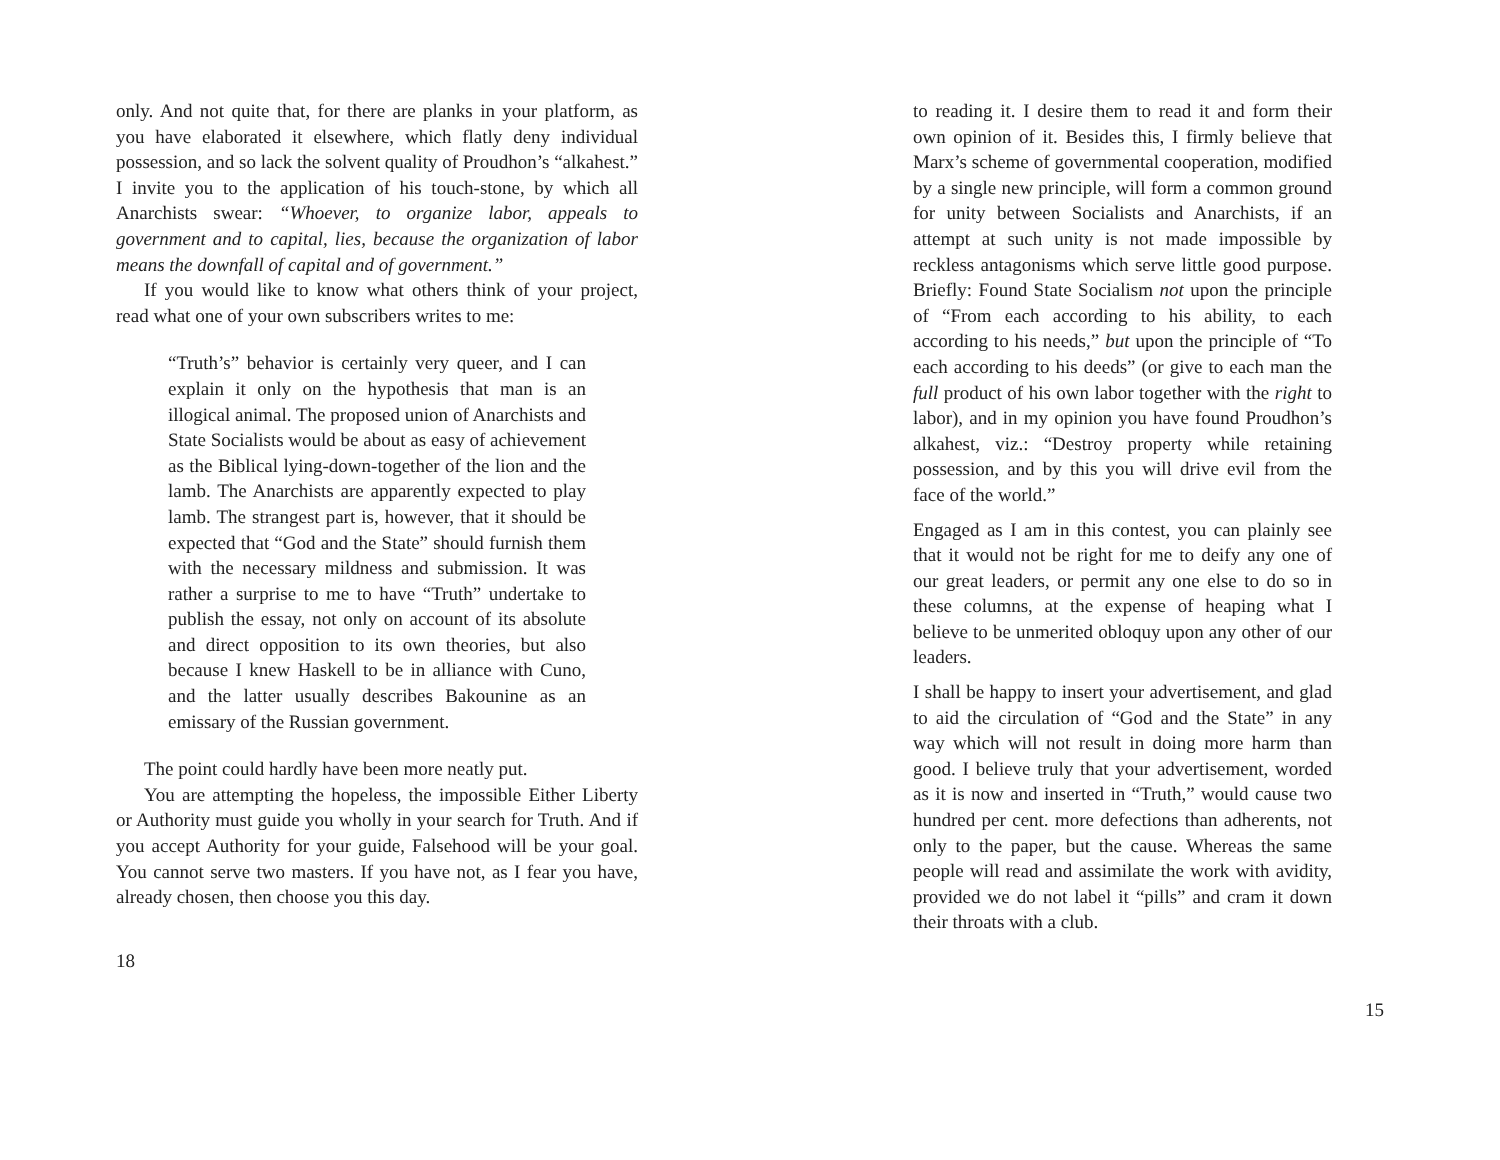only. And not quite that, for there are planks in your platform, as you have elaborated it elsewhere, which flatly deny individual possession, and so lack the solvent quality of Proudhon’s “alkahest.” I invite you to the application of his touch-stone, by which all Anarchists swear: “Whoever, to organize labor, appeals to government and to capital, lies, because the organization of labor means the downfall of capital and of government.”
If you would like to know what others think of your project, read what one of your own subscribers writes to me:
“Truth’s” behavior is certainly very queer, and I can explain it only on the hypothesis that man is an illogical animal. The proposed union of Anarchists and State Socialists would be about as easy of achievement as the Biblical lying-down-together of the lion and the lamb. The Anarchists are apparently expected to play lamb. The strangest part is, however, that it should be expected that “God and the State” should furnish them with the necessary mildness and submission. It was rather a surprise to me to have “Truth” undertake to publish the essay, not only on account of its absolute and direct opposition to its own theories, but also because I knew Haskell to be in alliance with Cuno, and the latter usually describes Bakounine as an emissary of the Russian government.
The point could hardly have been more neatly put.
You are attempting the hopeless, the impossible Either Liberty or Authority must guide you wholly in your search for Truth. And if you accept Authority for your guide, Falsehood will be your goal. You cannot serve two masters. If you have not, as I fear you have, already chosen, then choose you this day.
18
to reading it. I desire them to read it and form their own opinion of it. Besides this, I firmly believe that Marx’s scheme of governmental cooperation, modified by a single new principle, will form a common ground for unity between Socialists and Anarchists, if an attempt at such unity is not made impossible by reckless antagonisms which serve little good purpose. Briefly: Found State Socialism not upon the principle of “From each according to his ability, to each according to his needs,” but upon the principle of “To each according to his deeds” (or give to each man the full product of his own labor together with the right to labor), and in my opinion you have found Proudhon’s alkahest, viz.: “Destroy property while retaining possession, and by this you will drive evil from the face of the world.”
Engaged as I am in this contest, you can plainly see that it would not be right for me to deify any one of our great leaders, or permit any one else to do so in these columns, at the expense of heaping what I believe to be unmerited obloquy upon any other of our leaders.
I shall be happy to insert your advertisement, and glad to aid the circulation of “God and the State” in any way which will not result in doing more harm than good. I believe truly that your advertisement, worded as it is now and inserted in “Truth,” would cause two hundred per cent. more defections than adherents, not only to the paper, but the cause. Whereas the same people will read and assimilate the work with avidity, provided we do not label it “pills” and cram it down their throats with a club.
15